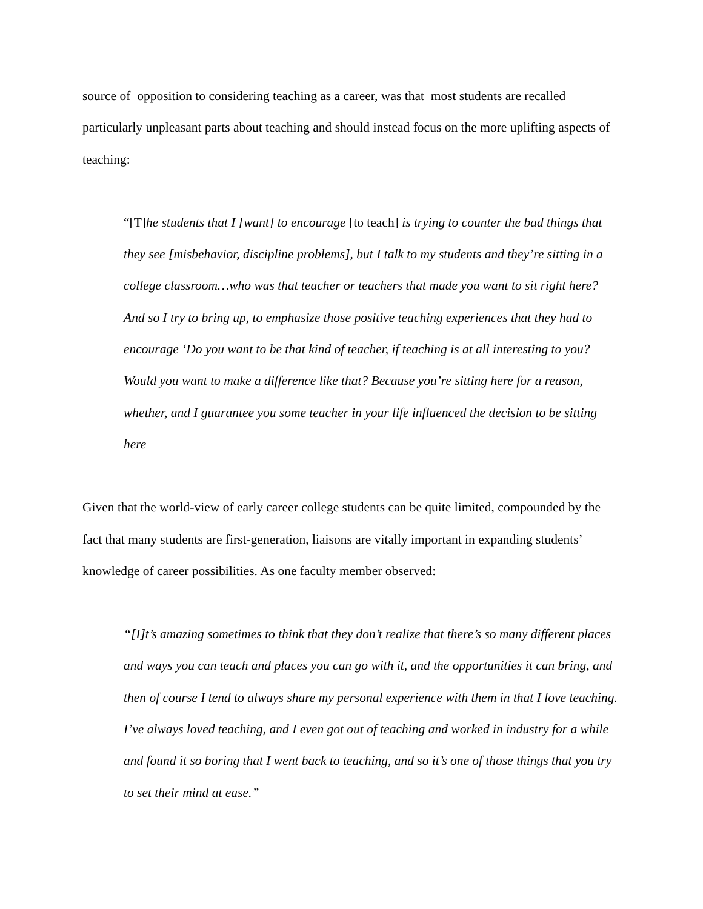source of opposition to considering teaching as a career, was that most students are recalled particularly unpleasant parts about teaching and should instead focus on the more uplifting aspects of teaching:
“[T]he students that I [want] to encourage [to teach] is trying to counter the bad things that they see [misbehavior, discipline problems], but I talk to my students and they’re sitting in a college classroom…who was that teacher or teachers that made you want to sit right here? And so I try to bring up, to emphasize those positive teaching experiences that they had to encourage ‘Do you want to be that kind of teacher, if teaching is at all interesting to you? Would you want to make a difference like that? Because you’re sitting here for a reason, whether, and I guarantee you some teacher in your life influenced the decision to be sitting here
Given that the world-view of early career college students can be quite limited, compounded by the fact that many students are first-generation, liaisons are vitally important in expanding students’ knowledge of career possibilities. As one faculty member observed:
“[I]t’s amazing sometimes to think that they don’t realize that there’s so many different places and ways you can teach and places you can go with it, and the opportunities it can bring, and then of course I tend to always share my personal experience with them in that I love teaching. I’ve always loved teaching, and I even got out of teaching and worked in industry for a while and found it so boring that I went back to teaching, and so it’s one of those things that you try to set their mind at ease.”